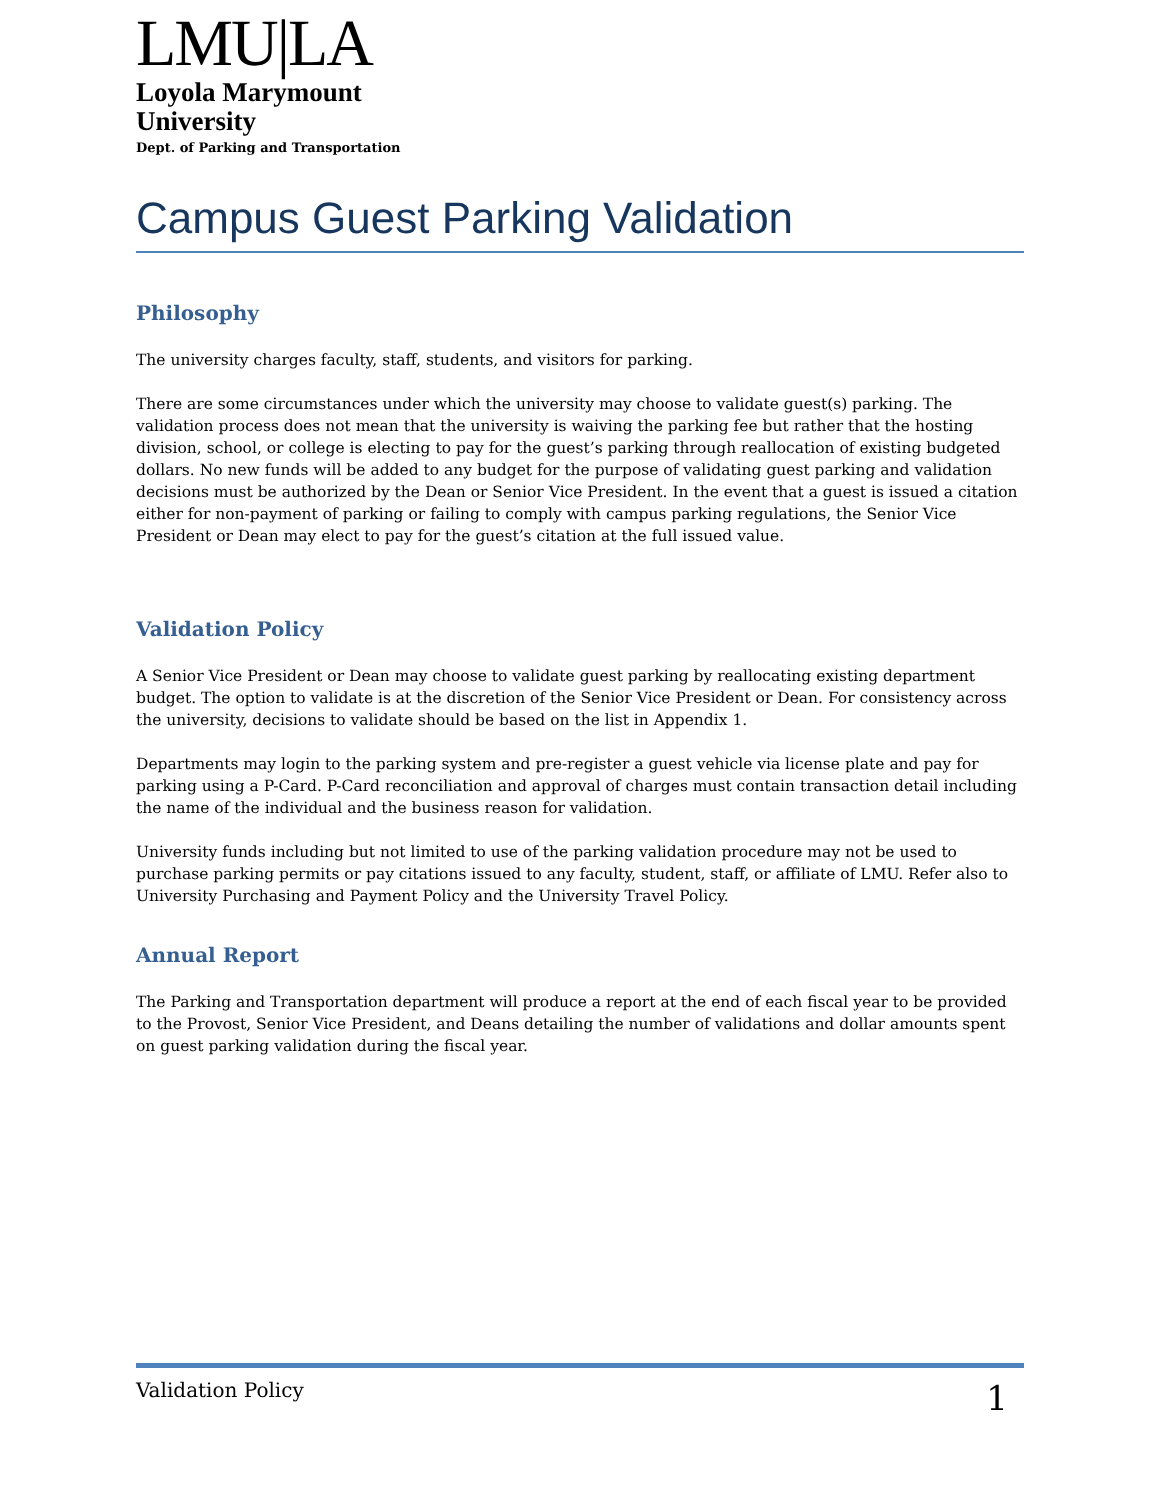LMU|LA
Loyola Marymount
University
Dept. of Parking and Transportation
Campus Guest Parking Validation
Philosophy
The university charges faculty, staff, students, and visitors for parking.
There are some circumstances under which the university may choose to validate guest(s) parking. The validation process does not mean that the university is waiving the parking fee but rather that the hosting division, school, or college is electing to pay for the guest’s parking through reallocation of existing budgeted dollars. No new funds will be added to any budget for the purpose of validating guest parking and validation decisions must be authorized by the Dean or Senior Vice President. In the event that a guest is issued a citation either for non-payment of parking or failing to comply with campus parking regulations, the Senior Vice President or Dean may elect to pay for the guest’s citation at the full issued value.
Validation Policy
A Senior Vice President or Dean may choose to validate guest parking by reallocating existing department budget. The option to validate is at the discretion of the Senior Vice President or Dean. For consistency across the university, decisions to validate should be based on the list in Appendix 1.
Departments may login to the parking system and pre-register a guest vehicle via license plate and pay for parking using a P-Card. P-Card reconciliation and approval of charges must contain transaction detail including the name of the individual and the business reason for validation.
University funds including but not limited to use of the parking validation procedure may not be used to purchase parking permits or pay citations issued to any faculty, student, staff, or affiliate of LMU. Refer also to University Purchasing and Payment Policy and the University Travel Policy.
Annual Report
The Parking and Transportation department will produce a report at the end of each fiscal year to be provided to the Provost, Senior Vice President, and Deans detailing the number of validations and dollar amounts spent on guest parking validation during the fiscal year.
Validation Policy 1